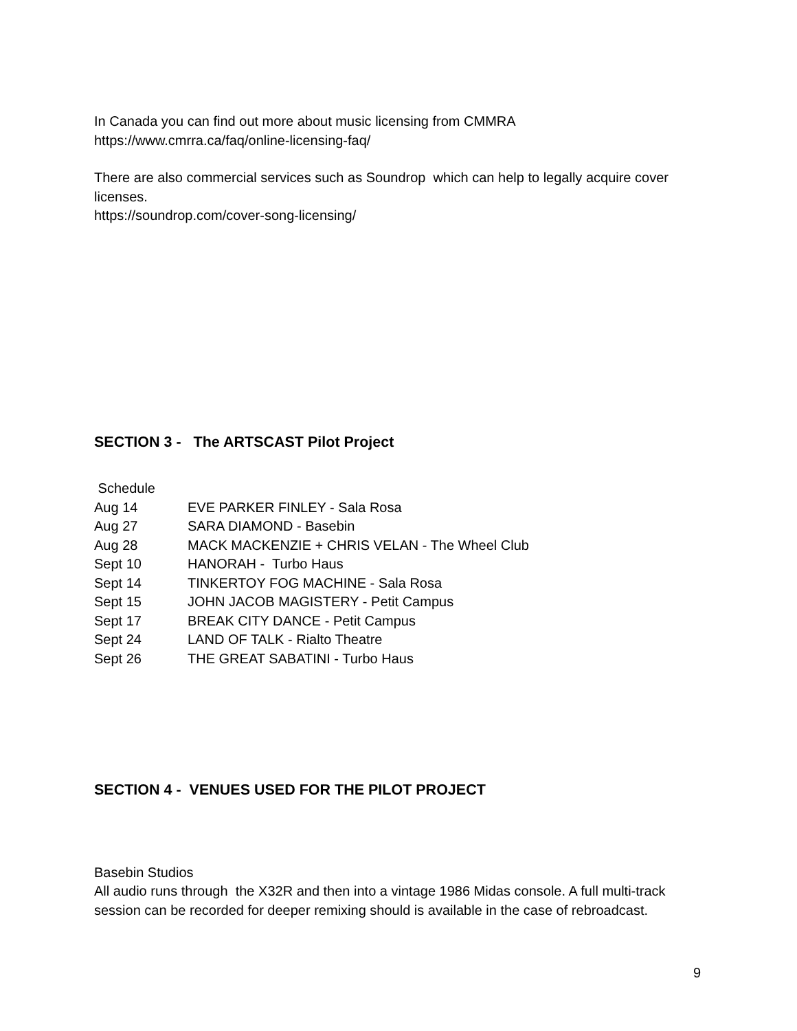In Canada you can find out more about music licensing from CMMRA
https://www.cmrra.ca/faq/online-licensing-faq/
There are also commercial services such as Soundrop which can help to legally acquire cover licenses.
https://soundrop.com/cover-song-licensing/
SECTION 3 - The ARTSCAST Pilot Project
| Schedule | |
| Aug 14 | EVE PARKER FINLEY - Sala Rosa |
| Aug 27 | SARA DIAMOND - Basebin |
| Aug 28 | MACK MACKENZIE + CHRIS VELAN - The Wheel Club |
| Sept 10 | HANORAH - Turbo Haus |
| Sept 14 | TINKERTOY FOG MACHINE - Sala Rosa |
| Sept 15 | JOHN JACOB MAGISTERY - Petit Campus |
| Sept 17 | BREAK CITY DANCE - Petit Campus |
| Sept 24 | LAND OF TALK - Rialto Theatre |
| Sept 26 | THE GREAT SABATINI - Turbo Haus |
SECTION 4 - VENUES USED FOR THE PILOT PROJECT
Basebin Studios
All audio runs through the X32R and then into a vintage 1986 Midas console. A full multi-track session can be recorded for deeper remixing should is available in the case of rebroadcast.
9